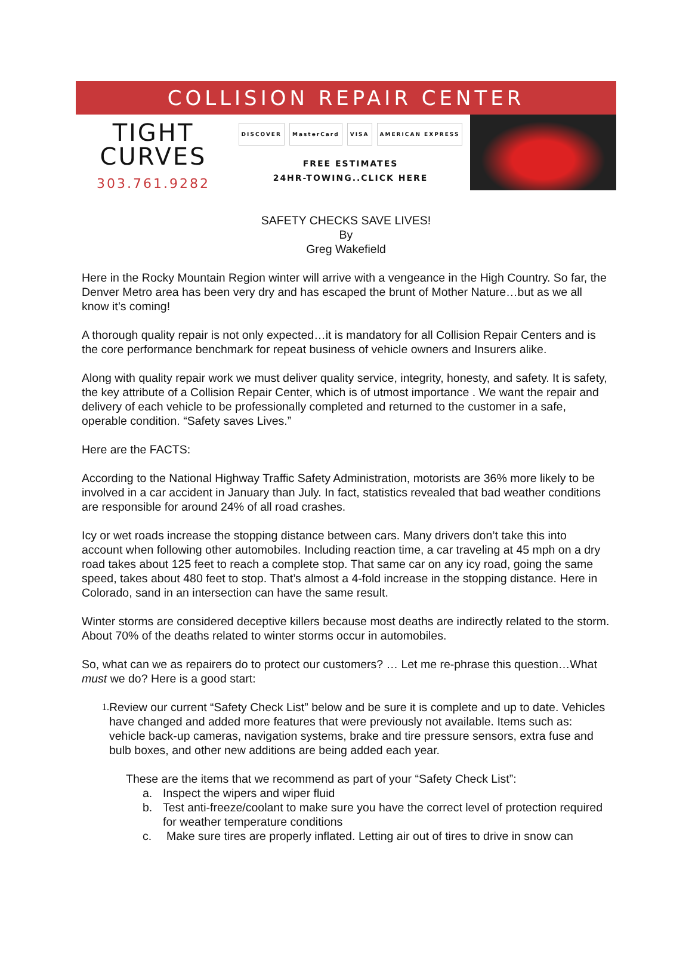COLLISION REPAIR CENTER
TIGHT
CURVES
303.761.9282
DISCOVER MasterCard VISA AMERICAN EXPRESS
FREE ESTIMATES
24HR-TOWING..CLICK HERE
SAFETY CHECKS SAVE LIVES!
By
Greg Wakefield
Here in the Rocky Mountain Region winter will arrive with a vengeance in the High Country. So far, the Denver Metro area has been very dry and has escaped the brunt of Mother Nature…but as we all know it’s coming!
A thorough quality repair is not only expected…it is mandatory for all Collision Repair Centers and is the core performance benchmark for repeat business of vehicle owners and Insurers alike.
Along with quality repair work we must deliver quality service, integrity, honesty, and safety. It is safety, the key attribute of a Collision Repair Center, which is of utmost importance . We want the repair and delivery of each vehicle to be professionally completed and returned to the customer in a safe, operable condition. “Safety saves Lives.”
Here are the FACTS:
According to the National Highway Traffic Safety Administration, motorists are 36% more likely to be involved in a car accident in January than July. In fact, statistics revealed that bad weather conditions are responsible for around 24% of all road crashes.
Icy or wet roads increase the stopping distance between cars. Many drivers don’t take this into account when following other automobiles. Including reaction time, a car traveling at 45 mph on a dry road takes about 125 feet to reach a complete stop. That same car on any icy road, going the same speed, takes about 480 feet to stop. That’s almost a 4-fold increase in the stopping distance. Here in Colorado, sand in an intersection can have the same result.
Winter storms are considered deceptive killers because most deaths are indirectly related to the storm. About 70% of the deaths related to winter storms occur in automobiles.
So, what can we as repairers do to protect our customers? … Let me re-phrase this question…What must we do? Here is a good start:
1.
Review our current “Safety Check List” below and be sure it is complete and up to date. Vehicles have changed and added more features that were previously not available. Items such as: vehicle back-up cameras, navigation systems, brake and tire pressure sensors, extra fuse and bulb boxes, and other new additions are being added each year.
These are the items that we recommend as part of your “Safety Check List”:
a. Inspect the wipers and wiper fluid
b. Test anti-freeze/coolant to make sure you have the correct level of protection required for weather temperature conditions
c. Make sure tires are properly inflated. Letting air out of tires to drive in snow can